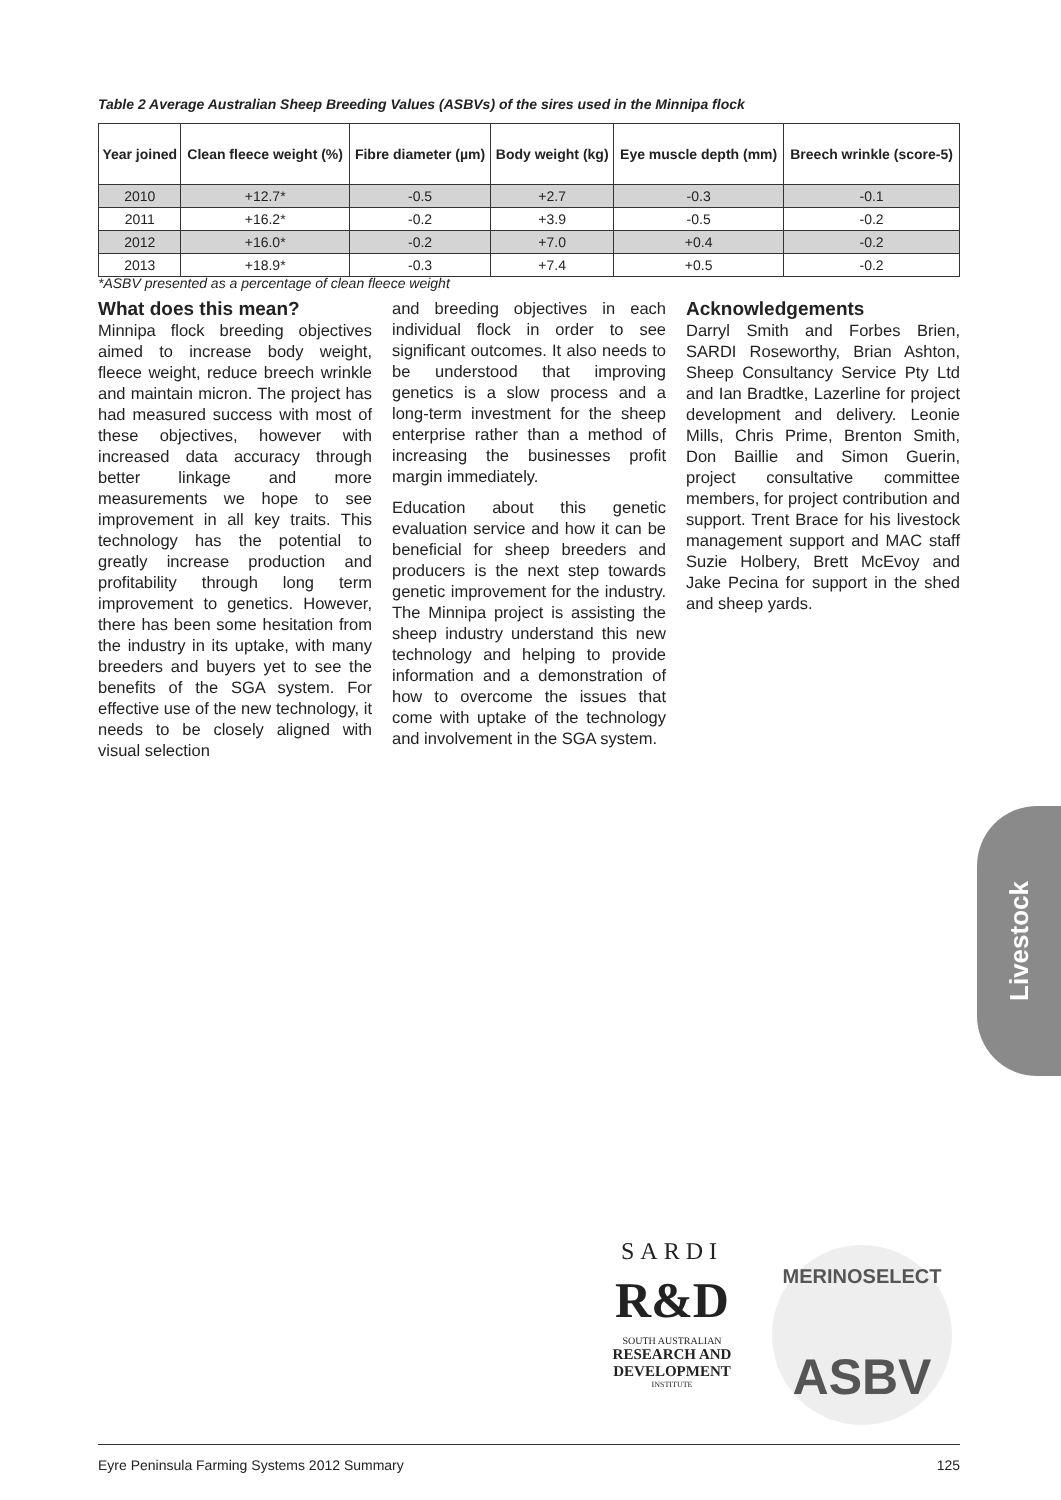Table 2 Average Australian Sheep Breeding Values (ASBVs) of the sires used in the Minnipa flock
| Year joined | Clean fleece weight (%) | Fibre diameter (µm) | Body weight (kg) | Eye muscle depth (mm) | Breech wrinkle (score-5) |
| --- | --- | --- | --- | --- | --- |
| 2010 | +12.7* | -0.5 | +2.7 | -0.3 | -0.1 |
| 2011 | +16.2* | -0.2 | +3.9 | -0.5 | -0.2 |
| 2012 | +16.0* | -0.2 | +7.0 | +0.4 | -0.2 |
| 2013 | +18.9* | -0.3 | +7.4 | +0.5 | -0.2 |
*ASBV presented as a percentage of clean fleece weight
What does this mean?
Minnipa flock breeding objectives aimed to increase body weight, fleece weight, reduce breech wrinkle and maintain micron. The project has had measured success with most of these objectives, however with increased data accuracy through better linkage and more measurements we hope to see improvement in all key traits. This technology has the potential to greatly increase production and profitability through long term improvement to genetics. However, there has been some hesitation from the industry in its uptake, with many breeders and buyers yet to see the benefits of the SGA system. For effective use of the new technology, it needs to be closely aligned with visual selection
and breeding objectives in each individual flock in order to see significant outcomes. It also needs to be understood that improving genetics is a slow process and a long-term investment for the sheep enterprise rather than a method of increasing the businesses profit margin immediately.
Education about this genetic evaluation service and how it can be beneficial for sheep breeders and producers is the next step towards genetic improvement for the industry. The Minnipa project is assisting the sheep industry understand this new technology and helping to provide information and a demonstration of how to overcome the issues that come with uptake of the technology and involvement in the SGA system.
Acknowledgements
Darryl Smith and Forbes Brien, SARDI Roseworthy, Brian Ashton, Sheep Consultancy Service Pty Ltd and Ian Bradtke, Lazerline for project development and delivery. Leonie Mills, Chris Prime, Brenton Smith, Don Baillie and Simon Guerin, project consultative committee members, for project contribution and support. Trent Brace for his livestock management support and MAC staff Suzie Holbery, Brett McEvoy and Jake Pecina for support in the shed and sheep yards.
Livestock
SARDI
R&D
SOUTH AUSTRALIAN
RESEARCH AND DEVELOPMENT
INSTITUTE
MERINOSELECT
ASBV
Eyre Peninsula Farming Systems 2012 Summary 125